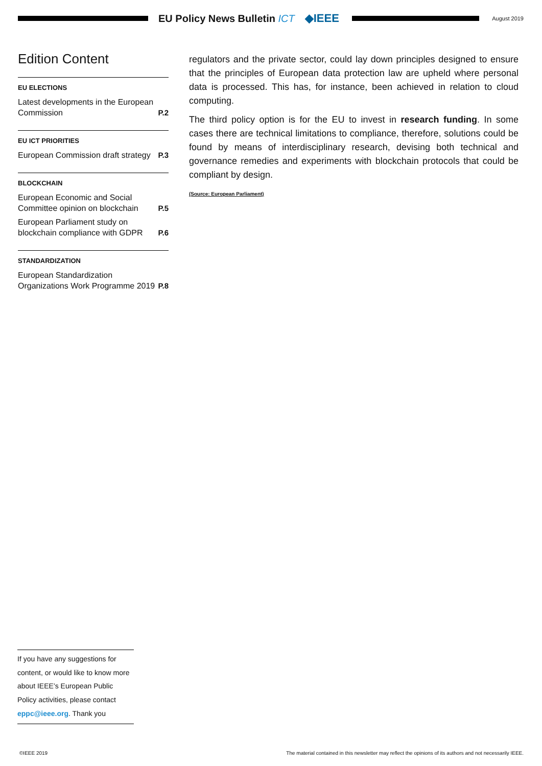EU Policy News Bulletin ICT ◆IEEE
August 2019
Edition Content
EU ELECTIONS
Latest developments in the European Commission P.2
EU ICT PRIORITIES
European Commission draft strategy P.3
BLOCKCHAIN
European Economic and Social Committee opinion on blockchain P.5
European Parliament study on blockchain compliance with GDPR P.6
STANDARDIZATION
European Standardization Organizations Work Programme 2019 P.8
regulators and the private sector, could lay down principles designed to ensure that the principles of European data protection law are upheld where personal data is processed. This has, for instance, been achieved in relation to cloud computing.
The third policy option is for the EU to invest in research funding. In some cases there are technical limitations to compliance, therefore, solutions could be found by means of interdisciplinary research, devising both technical and governance remedies and experiments with blockchain protocols that could be compliant by design.
(Source: European Parliament)
If you have any suggestions for content, or would like to know more about IEEE’s European Public Policy activities, please contact eppc@ieee.org. Thank you
©IEEE 2019 The material contained in this newsletter may reflect the opinions of its authors and not necessarily IEEE.